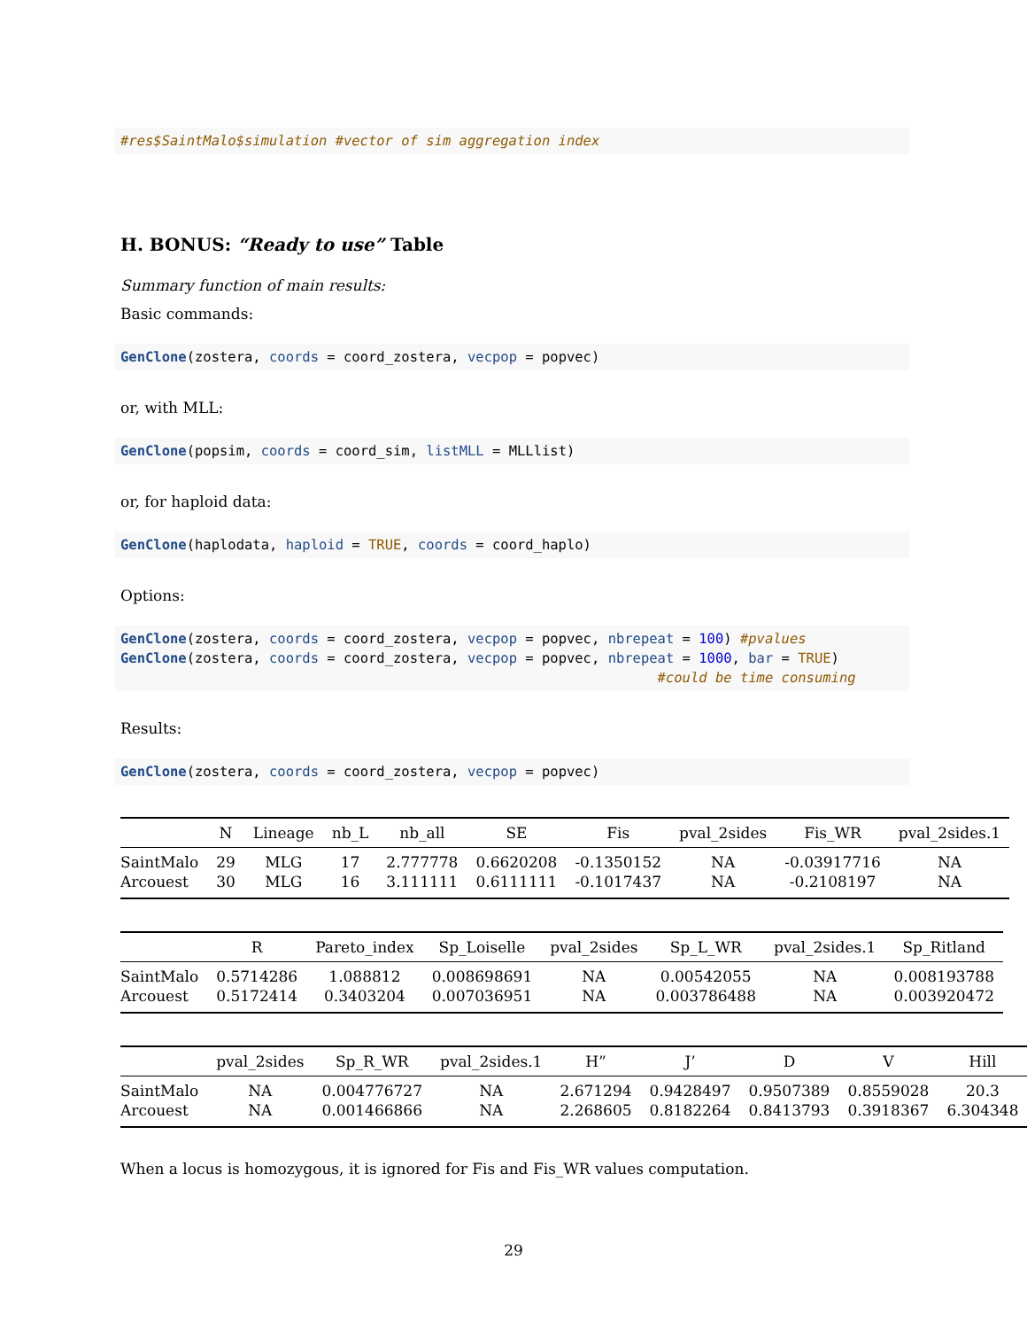#res$SaintMalo$simulation #vector of sim aggregation index
H. BONUS: “Ready to use” Table
Summary function of main results:
Basic commands:
GenClone(zostera, coords = coord_zostera, vecpop = popvec)
or, with MLL:
GenClone(popsim, coords = coord_sim, listMLL = MLLlist)
or, for haploid data:
GenClone(haplodata, haploid = TRUE, coords = coord_haplo)
Options:
GenClone(zostera, coords = coord_zostera, vecpop = popvec, nbrepeat = 100) #pvalues
GenClone(zostera, coords = coord_zostera, vecpop = popvec, nbrepeat = 1000, bar = TRUE)
                                                                 #could be time consuming
Results:
GenClone(zostera, coords = coord_zostera, vecpop = popvec)
| | N | Lineage | nb_L | nb_all | SE | Fis | pval_2sides | Fis_WR | pval_2sides.1 |
| --- | --- | --- | --- | --- | --- | --- | --- | --- | --- |
| SaintMalo | 29 | MLG | 17 | 2.777778 | 0.6620208 | -0.1350152 | NA | -0.03917716 | NA |
| Arcouest | 30 | MLG | 16 | 3.111111 | 0.6111111 | -0.1017437 | NA | -0.2108197 | NA |
| | R | Pareto_index | Sp_Loiselle | pval_2sides | Sp_L_WR | pval_2sides.1 | Sp_Ritland |
| --- | --- | --- | --- | --- | --- | --- | --- |
| SaintMalo | 0.5714286 | 1.088812 | 0.008698691 | NA | 0.00542055 | NA | 0.008193788 |
| Arcouest | 0.5172414 | 0.3403204 | 0.007036951 | NA | 0.003786488 | NA | 0.003920472 |
| | pval_2sides | Sp_R_WR | pval_2sides.1 | H” | J’ | D | V | Hill |
| --- | --- | --- | --- | --- | --- | --- | --- | --- |
| SaintMalo | NA | 0.004776727 | NA | 2.671294 | 0.9428497 | 0.9507389 | 0.8559028 | 20.3 |
| Arcouest | NA | 0.001466866 | NA | 2.268605 | 0.8182264 | 0.8413793 | 0.3918367 | 6.304348 |
When a locus is homozygous, it is ignored for Fis and Fis_WR values computation.
29